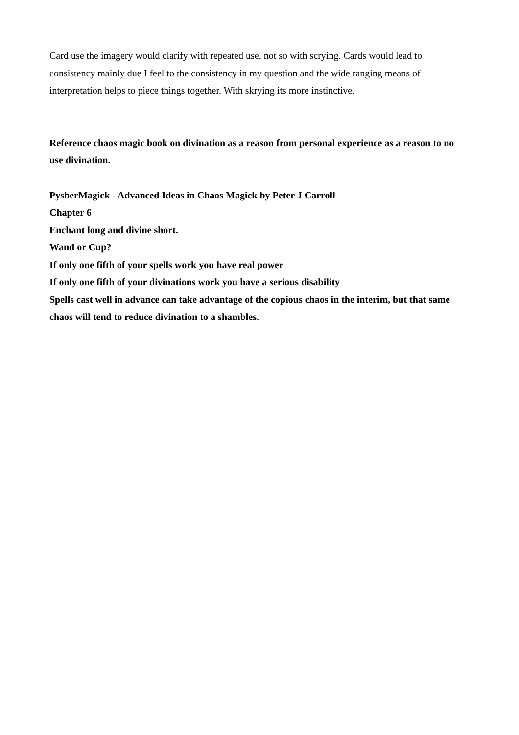Card use the imagery would clarify with repeated use, not so with scrying. Cards would lead to consistency mainly due I feel to the consistency in my question and the wide ranging means of interpretation helps to piece things together. With skrying its more instinctive.
Reference chaos magic book on divination as a reason from personal experience as a reason to no use divination.
PysberMagick - Advanced Ideas in Chaos Magick by Peter J Carroll
Chapter 6
Enchant long and divine short.
Wand or Cup?
If only one fifth of your spells work you have real power
If only one fifth of your divinations work you have a serious disability
Spells cast well in advance can take advantage of the copious chaos in the interim, but that same chaos will tend to reduce divination to a shambles.